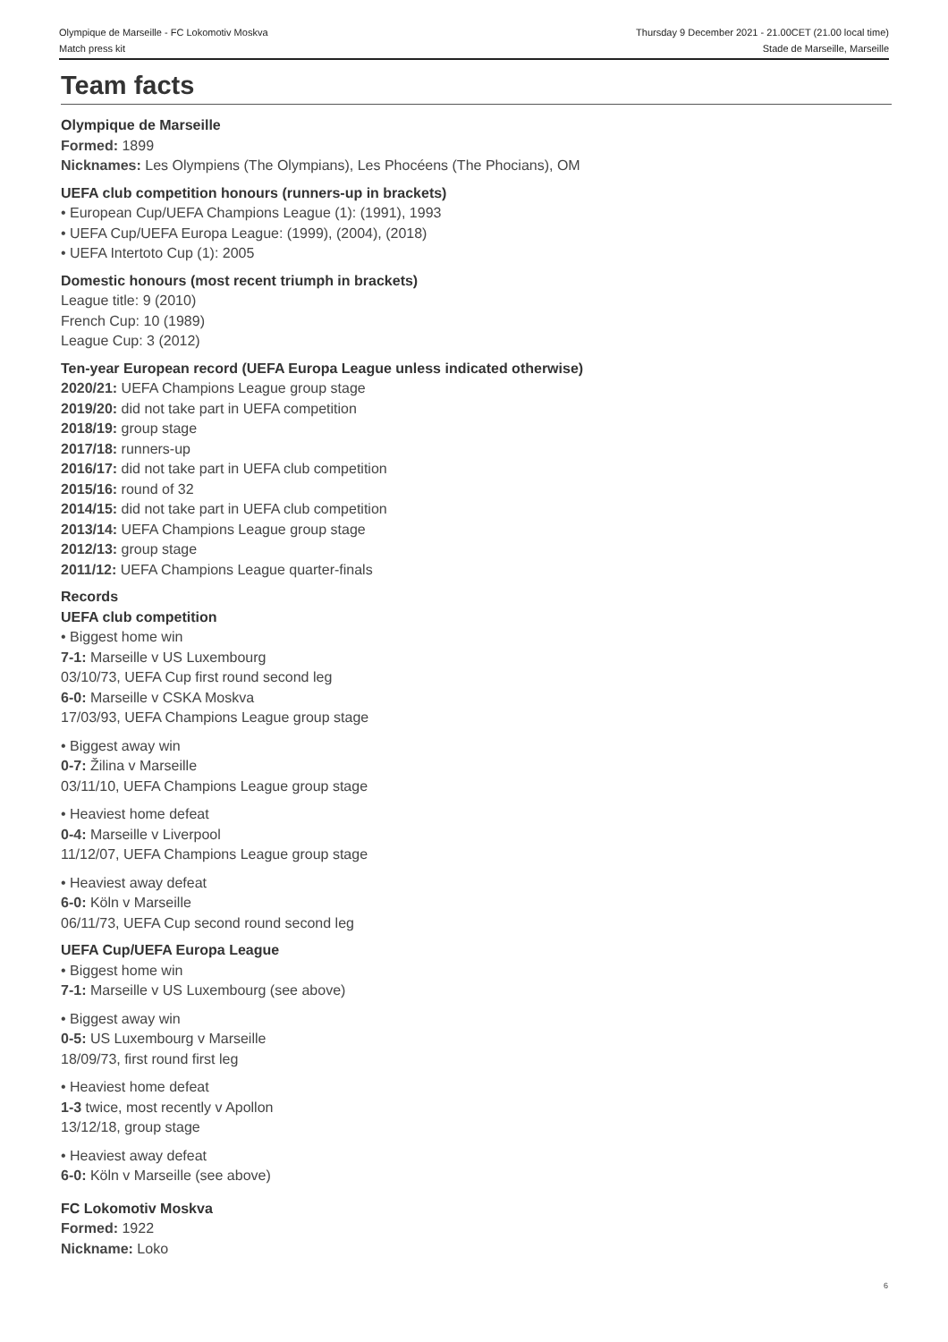Olympique de Marseille - FC Lokomotiv Moskva
Match press kit
Thursday 9 December 2021 - 21.00CET (21.00 local time)
Stade de Marseille, Marseille
Team facts
Olympique de Marseille
Formed: 1899
Nicknames: Les Olympiens (The Olympians), Les Phocéens (The Phocians), OM
UEFA club competition honours (runners-up in brackets)
• European Cup/UEFA Champions League (1): (1991), 1993
• UEFA Cup/UEFA Europa League: (1999), (2004), (2018)
• UEFA Intertoto Cup (1): 2005
Domestic honours (most recent triumph in brackets)
League title: 9 (2010)
French Cup: 10 (1989)
League Cup: 3 (2012)
Ten-year European record (UEFA Europa League unless indicated otherwise)
2020/21: UEFA Champions League group stage
2019/20: did not take part in UEFA competition
2018/19: group stage
2017/18: runners-up
2016/17: did not take part in UEFA club competition
2015/16: round of 32
2014/15: did not take part in UEFA club competition
2013/14: UEFA Champions League group stage
2012/13: group stage
2011/12: UEFA Champions League quarter-finals
Records
UEFA club competition
• Biggest home win
7-1: Marseille v US Luxembourg
03/10/73, UEFA Cup first round second leg
6-0: Marseille v CSKA Moskva
17/03/93, UEFA Champions League group stage
• Biggest away win
0-7: Žilina v Marseille
03/11/10, UEFA Champions League group stage
• Heaviest home defeat
0-4: Marseille v Liverpool
11/12/07, UEFA Champions League group stage
• Heaviest away defeat
6-0: Köln v Marseille
06/11/73, UEFA Cup second round second leg
UEFA Cup/UEFA Europa League
• Biggest home win
7-1: Marseille v US Luxembourg (see above)
• Biggest away win
0-5: US Luxembourg v Marseille
18/09/73, first round first leg
• Heaviest home defeat
1-3 twice, most recently v Apollon
13/12/18, group stage
• Heaviest away defeat
6-0: Köln v Marseille (see above)
FC Lokomotiv Moskva
Formed: 1922
Nickname: Loko
6